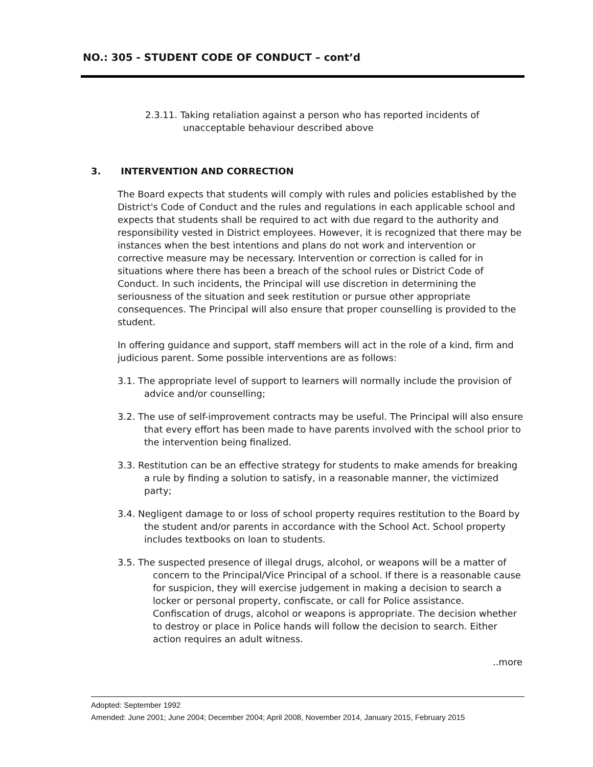NO.: 305 - STUDENT CODE OF CONDUCT – cont’d
2.3.11. Taking retaliation against a person who has reported incidents of unacceptable behaviour described above
3. INTERVENTION AND CORRECTION
The Board expects that students will comply with rules and policies established by the District's Code of Conduct and the rules and regulations in each applicable school and expects that students shall be required to act with due regard to the authority and responsibility vested in District employees. However, it is recognized that there may be instances when the best intentions and plans do not work and intervention or corrective measure may be necessary. Intervention or correction is called for in situations where there has been a breach of the school rules or District Code of Conduct. In such incidents, the Principal will use discretion in determining the seriousness of the situation and seek restitution or pursue other appropriate consequences. The Principal will also ensure that proper counselling is provided to the student.
In offering guidance and support, staff members will act in the role of a kind, firm and judicious parent. Some possible interventions are as follows:
3.1. The appropriate level of support to learners will normally include the provision of advice and/or counselling;
3.2. The use of self-improvement contracts may be useful. The Principal will also ensure that every effort has been made to have parents involved with the school prior to the intervention being finalized.
3.3. Restitution can be an effective strategy for students to make amends for breaking a rule by finding a solution to satisfy, in a reasonable manner, the victimized party;
3.4. Negligent damage to or loss of school property requires restitution to the Board by the student and/or parents in accordance with the School Act. School property includes textbooks on loan to students.
3.5. The suspected presence of illegal drugs, alcohol, or weapons will be a matter of concern to the Principal/Vice Principal of a school. If there is a reasonable cause for suspicion, they will exercise judgement in making a decision to search a locker or personal property, confiscate, or call for Police assistance. Confiscation of drugs, alcohol or weapons is appropriate. The decision whether to destroy or place in Police hands will follow the decision to search. Either action requires an adult witness.
..more
Adopted: September 1992
Amended: June 2001; June 2004; December 2004; April 2008, November 2014, January 2015, February 2015